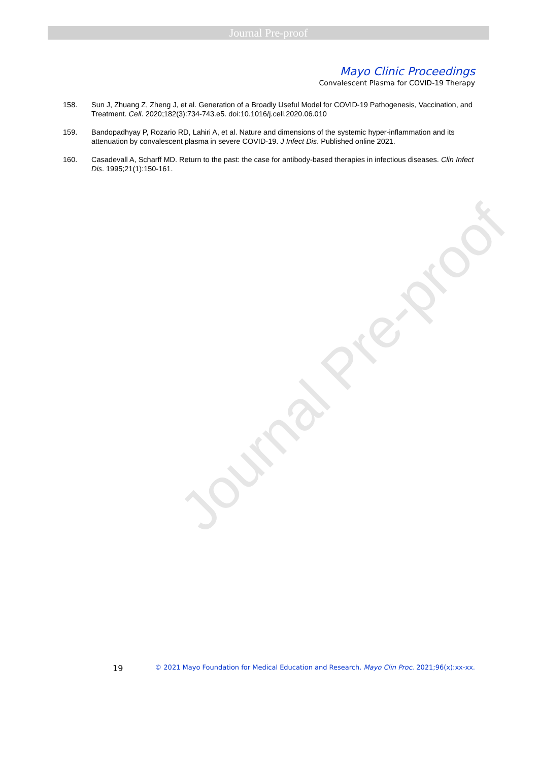Journal Pre-proof
Journal Pre-proof
Mayo Clinic Proceedings
Convalescent Plasma for COVID-19 Therapy
158. Sun J, Zhuang Z, Zheng J, et al. Generation of a Broadly Useful Model for COVID-19 Pathogenesis, Vaccination, and Treatment. Cell. 2020;182(3):734-743.e5. doi:10.1016/j.cell.2020.06.010
159. Bandopadhyay P, Rozario RD, Lahiri A, et al. Nature and dimensions of the systemic hyper-inflammation and its attenuation by convalescent plasma in severe COVID-19. J Infect Dis. Published online 2021.
160. Casadevall A, Scharff MD. Return to the past: the case for antibody-based therapies in infectious diseases. Clin Infect Dis. 1995;21(1):150-161.
19 © 2021 Mayo Foundation for Medical Education and Research. Mayo Clin Proc. 2021;96(x):xx-xx.